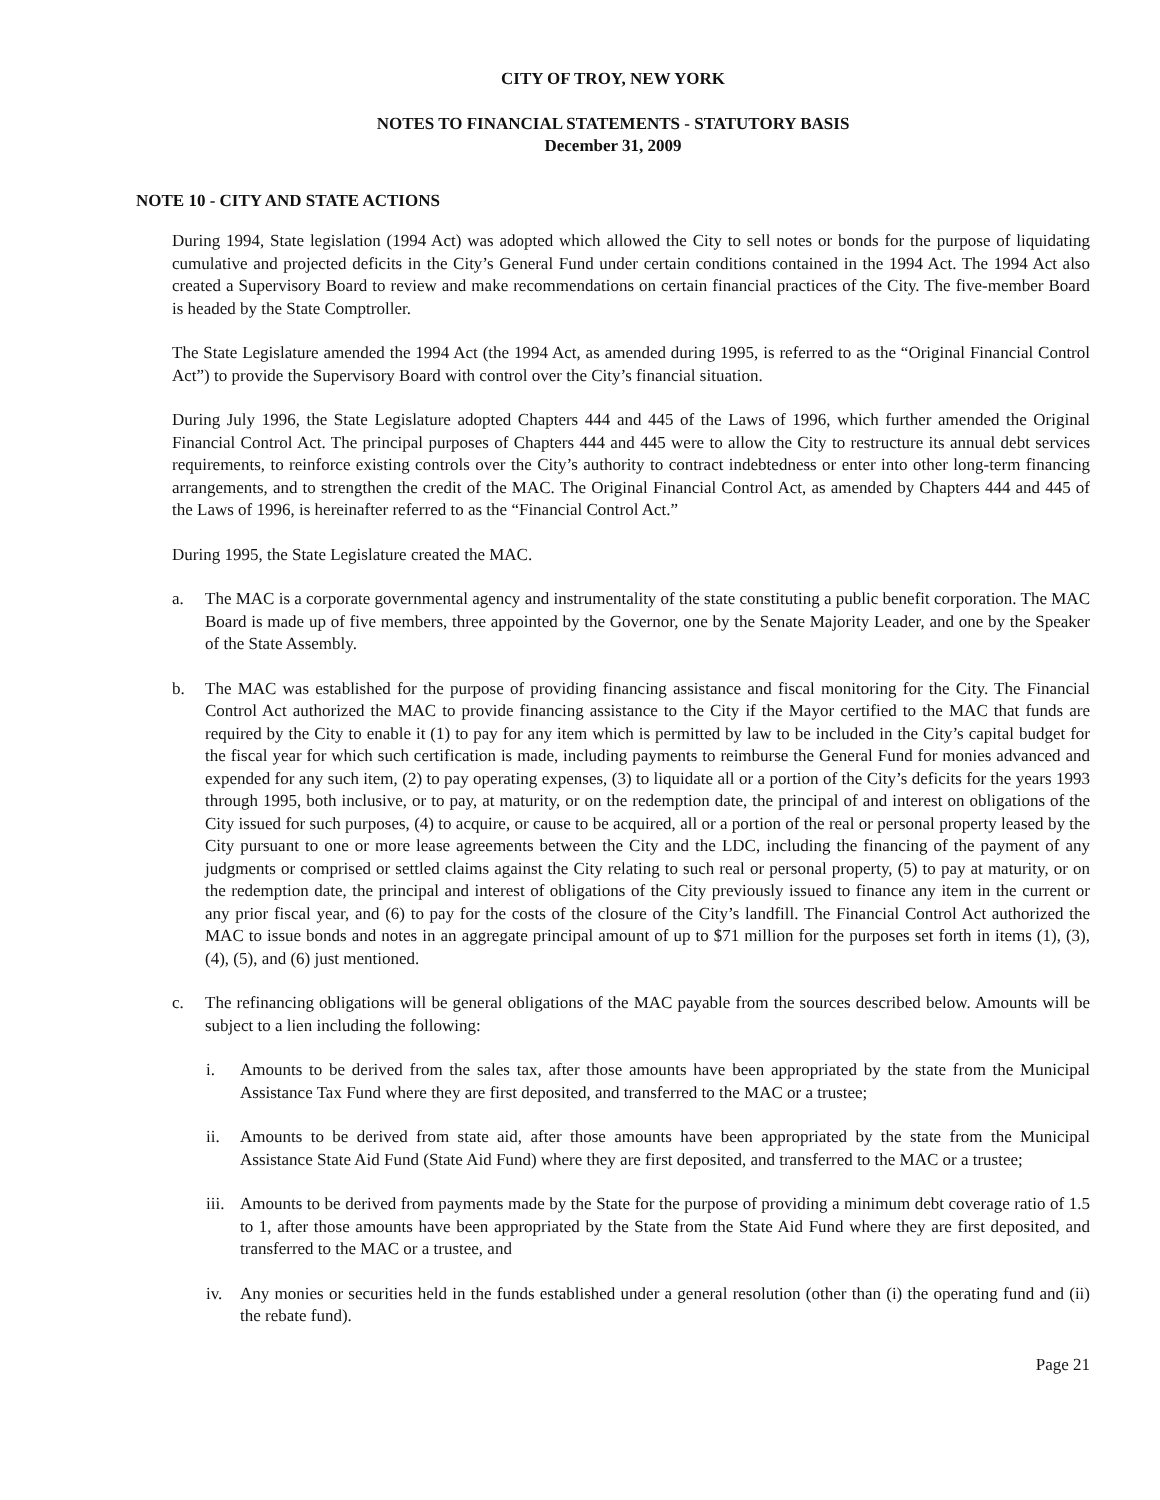CITY OF TROY, NEW YORK
NOTES TO FINANCIAL STATEMENTS - STATUTORY BASIS
December 31, 2009
NOTE 10 - CITY AND STATE ACTIONS
During 1994, State legislation (1994 Act) was adopted which allowed the City to sell notes or bonds for the purpose of liquidating cumulative and projected deficits in the City’s General Fund under certain conditions contained in the 1994 Act. The 1994 Act also created a Supervisory Board to review and make recommendations on certain financial practices of the City. The five-member Board is headed by the State Comptroller.
The State Legislature amended the 1994 Act (the 1994 Act, as amended during 1995, is referred to as the “Original Financial Control Act”) to provide the Supervisory Board with control over the City’s financial situation.
During July 1996, the State Legislature adopted Chapters 444 and 445 of the Laws of 1996, which further amended the Original Financial Control Act. The principal purposes of Chapters 444 and 445 were to allow the City to restructure its annual debt services requirements, to reinforce existing controls over the City’s authority to contract indebtedness or enter into other long-term financing arrangements, and to strengthen the credit of the MAC. The Original Financial Control Act, as amended by Chapters 444 and 445 of the Laws of 1996, is hereinafter referred to as the “Financial Control Act.”
During 1995, the State Legislature created the MAC.
a. The MAC is a corporate governmental agency and instrumentality of the state constituting a public benefit corporation. The MAC Board is made up of five members, three appointed by the Governor, one by the Senate Majority Leader, and one by the Speaker of the State Assembly.
b. The MAC was established for the purpose of providing financing assistance and fiscal monitoring for the City. The Financial Control Act authorized the MAC to provide financing assistance to the City if the Mayor certified to the MAC that funds are required by the City to enable it (1) to pay for any item which is permitted by law to be included in the City’s capital budget for the fiscal year for which such certification is made, including payments to reimburse the General Fund for monies advanced and expended for any such item, (2) to pay operating expenses, (3) to liquidate all or a portion of the City’s deficits for the years 1993 through 1995, both inclusive, or to pay, at maturity, or on the redemption date, the principal of and interest on obligations of the City issued for such purposes, (4) to acquire, or cause to be acquired, all or a portion of the real or personal property leased by the City pursuant to one or more lease agreements between the City and the LDC, including the financing of the payment of any judgments or comprised or settled claims against the City relating to such real or personal property, (5) to pay at maturity, or on the redemption date, the principal and interest of obligations of the City previously issued to finance any item in the current or any prior fiscal year, and (6) to pay for the costs of the closure of the City’s landfill. The Financial Control Act authorized the MAC to issue bonds and notes in an aggregate principal amount of up to $71 million for the purposes set forth in items (1), (3), (4), (5), and (6) just mentioned.
c. The refinancing obligations will be general obligations of the MAC payable from the sources described below. Amounts will be subject to a lien including the following:
i. Amounts to be derived from the sales tax, after those amounts have been appropriated by the state from the Municipal Assistance Tax Fund where they are first deposited, and transferred to the MAC or a trustee;
ii. Amounts to be derived from state aid, after those amounts have been appropriated by the state from the Municipal Assistance State Aid Fund (State Aid Fund) where they are first deposited, and transferred to the MAC or a trustee;
iii. Amounts to be derived from payments made by the State for the purpose of providing a minimum debt coverage ratio of 1.5 to 1, after those amounts have been appropriated by the State from the State Aid Fund where they are first deposited, and transferred to the MAC or a trustee, and
iv. Any monies or securities held in the funds established under a general resolution (other than (i) the operating fund and (ii) the rebate fund).
Page 21